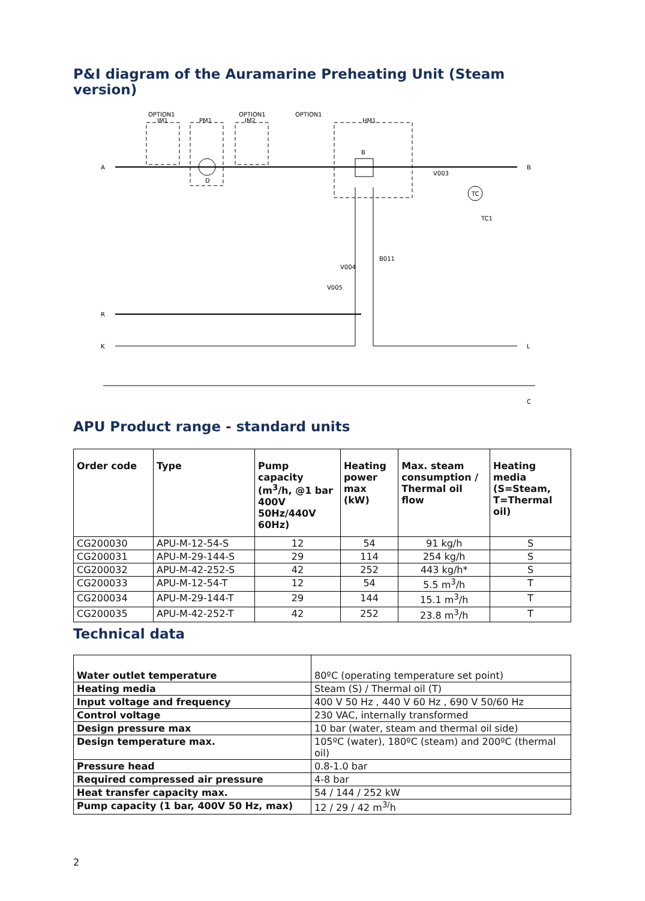P&I diagram of the Auramarine Preheating Unit (Steam version)
OPTION1
IM1
PM1
OPTION1
IM2
OPTION1
HM1
A
B
R
K
L
C
B
D
TC
TC1
B011
V004
V005
V003
APU Product range - standard units
| Order code | Type | Pump capacity (m<sup>3</sup>/h, @1 bar 400V 50Hz/440V 60Hz) | Heating power max (kW) | Max. steam consumption / Thermal oil flow | Heating media (S=Steam, T=Thermal oil) |
| --- | --- | --- | --- | --- | --- |
| CG200030 | APU-M-12-54-S | 12 | 54 | 91 kg/h | S |
| CG200031 | APU-M-29-144-S | 29 | 114 | 254 kg/h | S |
| CG200032 | APU-M-42-252-S | 42 | 252 | 443 kg/h* | S |
| CG200033 | APU-M-12-54-T | 12 | 54 | 5.5 m<sup>3</sup>/h | T |
| CG200034 | APU-M-29-144-T | 29 | 144 | 15.1 m<sup>3</sup>/h | T |
| CG200035 | APU-M-42-252-T | 42 | 252 | 23.8 m<sup>3</sup>/h | T |
Technical data
| Water outlet temperature | 80ºC (operating temperature set point) |
| Heating media | Steam (S) / Thermal oil (T) |
| Input voltage and frequency | 400 V 50 Hz , 440 V 60 Hz , 690 V 50/60 Hz |
| Control voltage | 230 VAC, internally transformed |
| Design pressure max | 10 bar (water, steam and thermal oil side) |
| Design temperature max. | 105ºC (water), 180ºC (steam) and 200ºC (thermal oil) |
| Pressure head | 0.8-1.0 bar |
| Required compressed air pressure | 4-8 bar |
| Heat transfer capacity max. | 54 / 144 / 252 kW |
| Pump capacity (1 bar, 400V 50 Hz, max) | 12 / 29 / 42 m<sup>3/</sup>h |
2